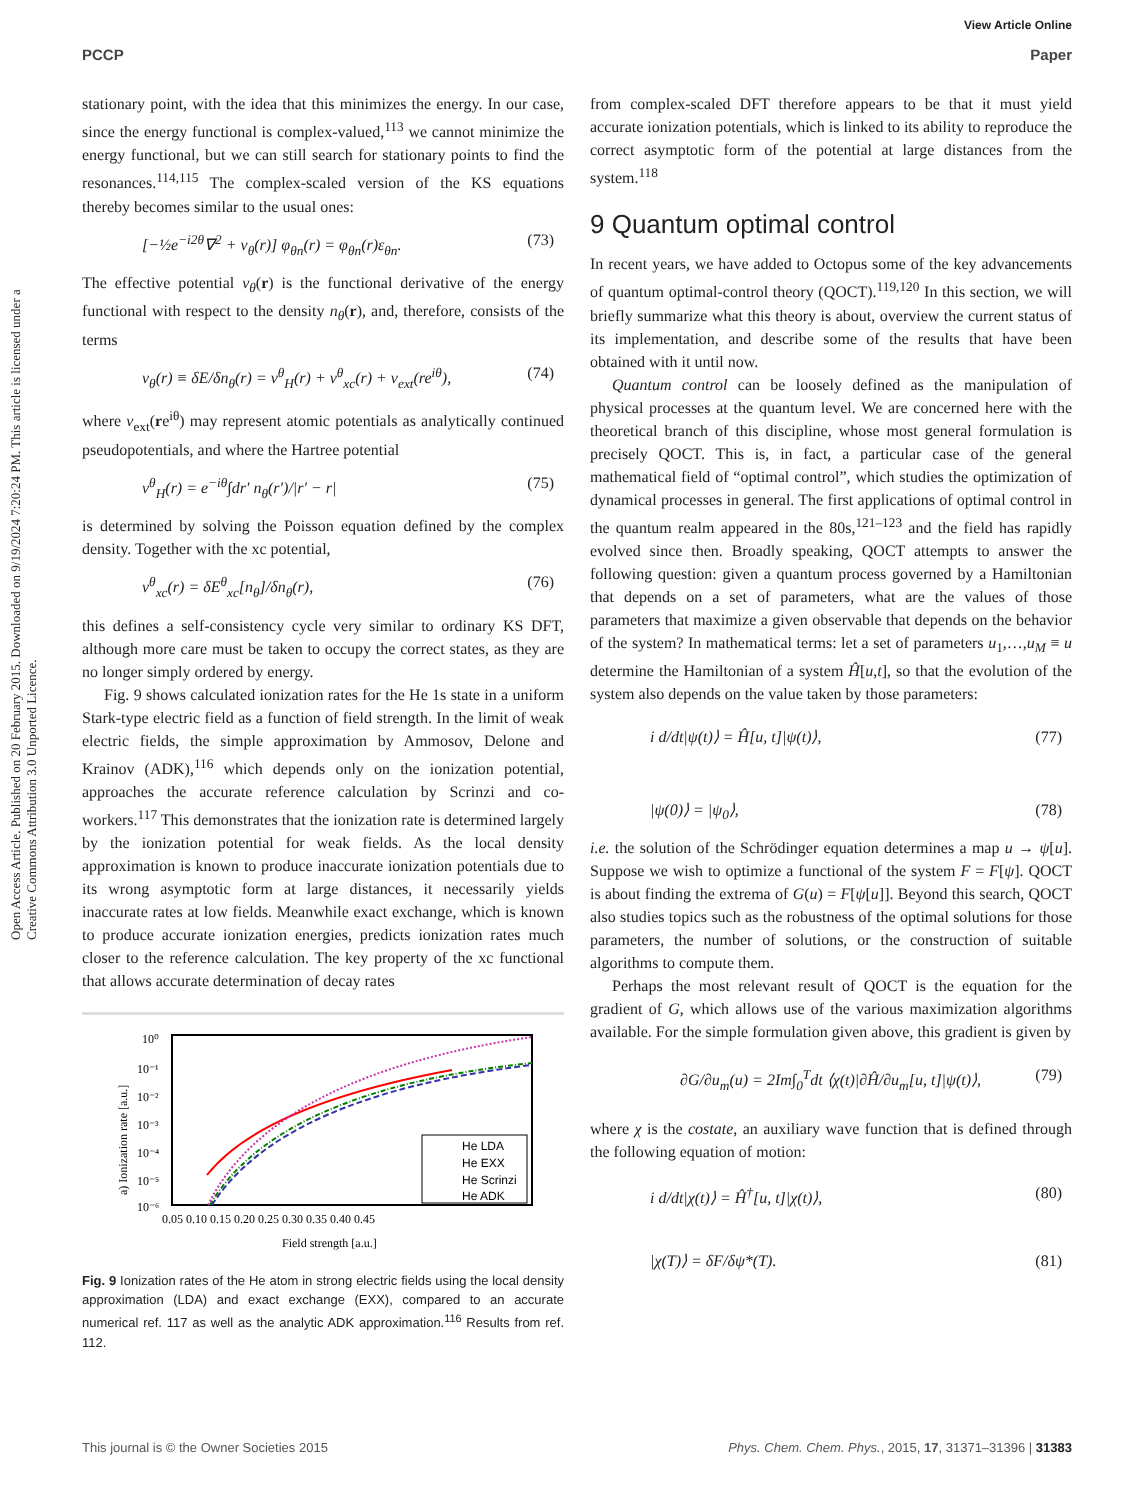Open Access Article. Published on 20 February 2015. Downloaded on 9/19/2024 7:20:24 PM. This article is licensed under a Creative Commons Attribution 3.0 Unported Licence.
View Article Online
PCCP Paper
stationary point, with the idea that this minimizes the energy. In our case, since the energy functional is complex-valued,<sup>113</sup> we cannot minimize the energy functional, but we can still search for stationary points to find the resonances.<sup>114,115</sup> The complex-scaled version of the KS equations thereby becomes similar to the usual ones:
[−½e<sup>−i2θ</sup>∇<sup>2</sup> + v<sub>θ</sub>(r)] φ<sub>θn</sub>(r) = φ<sub>θn</sub>(r)ε<sub>θn</sub>. (73)
The effective potential v<sub>θ</sub>(r) is the functional derivative of the energy functional with respect to the density n<sub>θ</sub>(r), and, therefore, consists of the terms
v<sub>θ</sub>(r) ≡ δE/δn<sub>θ</sub>(r) = v<sup>θ</sup><sub>H</sub>(r) + v<sup>θ</sup><sub>xc</sub>(r) + v<sub>ext</sub>(re<sup>iθ</sup>), (74)
where v<sub>ext</sub>(re<sup>iθ</sup>) may represent atomic potentials as analytically continued pseudopotentials, and where the Hartree potential
v<sup>θ</sup><sub>H</sub>(r) = e<sup>−iθ</sup>∫dr′ n<sub>θ</sub>(r′)/|r′ − r| (75)
is determined by solving the Poisson equation defined by the complex density. Together with the xc potential,
v<sup>θ</sup><sub>xc</sub>(r) = δE<sup>θ</sup><sub>xc</sub>[n<sub>θ</sub>]/δn<sub>θ</sub>(r), (76)
this defines a self-consistency cycle very similar to ordinary KS DFT, although more care must be taken to occupy the correct states, as they are no longer simply ordered by energy.
Fig. 9 shows calculated ionization rates for the He 1s state in a uniform Stark-type electric field as a function of field strength. In the limit of weak electric fields, the simple approximation by Ammosov, Delone and Krainov (ADK),<sup>116</sup> which depends only on the ionization potential, approaches the accurate reference calculation by Scrinzi and co-workers.<sup>117</sup> This demonstrates that the ionization rate is determined largely by the ionization potential for weak fields. As the local density approximation is known to produce inaccurate ionization potentials due to its wrong asymptotic form at large distances, it necessarily yields inaccurate rates at low fields. Meanwhile exact exchange, which is known to produce accurate ionization energies, predicts ionization rates much closer to the reference calculation. The key property of the xc functional that allows accurate determination of decay rates
10⁰
10⁻¹
10⁻²
10⁻³
10⁻⁴
10⁻⁵
10⁻⁶
0.05 0.10 0.15 0.20 0.25 0.30 0.35 0.40 0.45
Field strength [a.u.]
a) Ionization rate [a.u.]
He LDA
He EXX
He Scrinzi
He ADK
Fig. 9 Ionization rates of the He atom in strong electric fields using the local density approximation (LDA) and exact exchange (EXX), compared to an accurate numerical ref. 117 as well as the analytic ADK approximation.<sup>116</sup> Results from ref. 112.
from complex-scaled DFT therefore appears to be that it must yield accurate ionization potentials, which is linked to its ability to reproduce the correct asymptotic form of the potential at large distances from the system.<sup>118</sup>
9 Quantum optimal control
In recent years, we have added to Octopus some of the key advancements of quantum optimal-control theory (QOCT).<sup>119,120</sup> In this section, we will briefly summarize what this theory is about, overview the current status of its implementation, and describe some of the results that have been obtained with it until now.
Quantum control can be loosely defined as the manipulation of physical processes at the quantum level. We are concerned here with the theoretical branch of this discipline, whose most general formulation is precisely QOCT. This is, in fact, a particular case of the general mathematical field of “optimal control”, which studies the optimization of dynamical processes in general. The first applications of optimal control in the quantum realm appeared in the 80s,<sup>121–123</sup> and the field has rapidly evolved since then. Broadly speaking, QOCT attempts to answer the following question: given a quantum process governed by a Hamiltonian that depends on a set of parameters, what are the values of those parameters that maximize a given observable that depends on the behavior of the system? In mathematical terms: let a set of parameters u<sub>1</sub>,…,u<sub>M</sub> ≡ u determine the Hamiltonian of a system Ĥ[u,t], so that the evolution of the system also depends on the value taken by those parameters:
i d/dt|ψ(t)⟩ = Ĥ[u, t]|ψ(t)⟩, (77)
|ψ(0)⟩ = |ψ<sub>0</sub>⟩, (78)
i.e. the solution of the Schrödinger equation determines a map u → ψ[u]. Suppose we wish to optimize a functional of the system F = F[ψ]. QOCT is about finding the extrema of G(u) = F[ψ[u]]. Beyond this search, QOCT also studies topics such as the robustness of the optimal solutions for those parameters, the number of solutions, or the construction of suitable algorithms to compute them.
Perhaps the most relevant result of QOCT is the equation for the gradient of G, which allows use of the various maximization algorithms available. For the simple formulation given above, this gradient is given by
∂G/∂u<sub>m</sub>(u) = 2Im∫<sub>0</sub><sup>T</sup>dt ⟨χ(t)|∂Ĥ/∂u<sub>m</sub>[u, t]|ψ(t)⟩, (79)
where χ is the costate, an auxiliary wave function that is defined through the following equation of motion:
i d/dt|χ(t)⟩ = Ĥ<sup>†</sup>[u, t]|χ(t)⟩, (80)
|χ(T)⟩ = δF/δψ*(T). (81)
This journal is © the Owner Societies 2015 Phys. Chem. Chem. Phys., 2015, 17, 31371–31396 | 31383